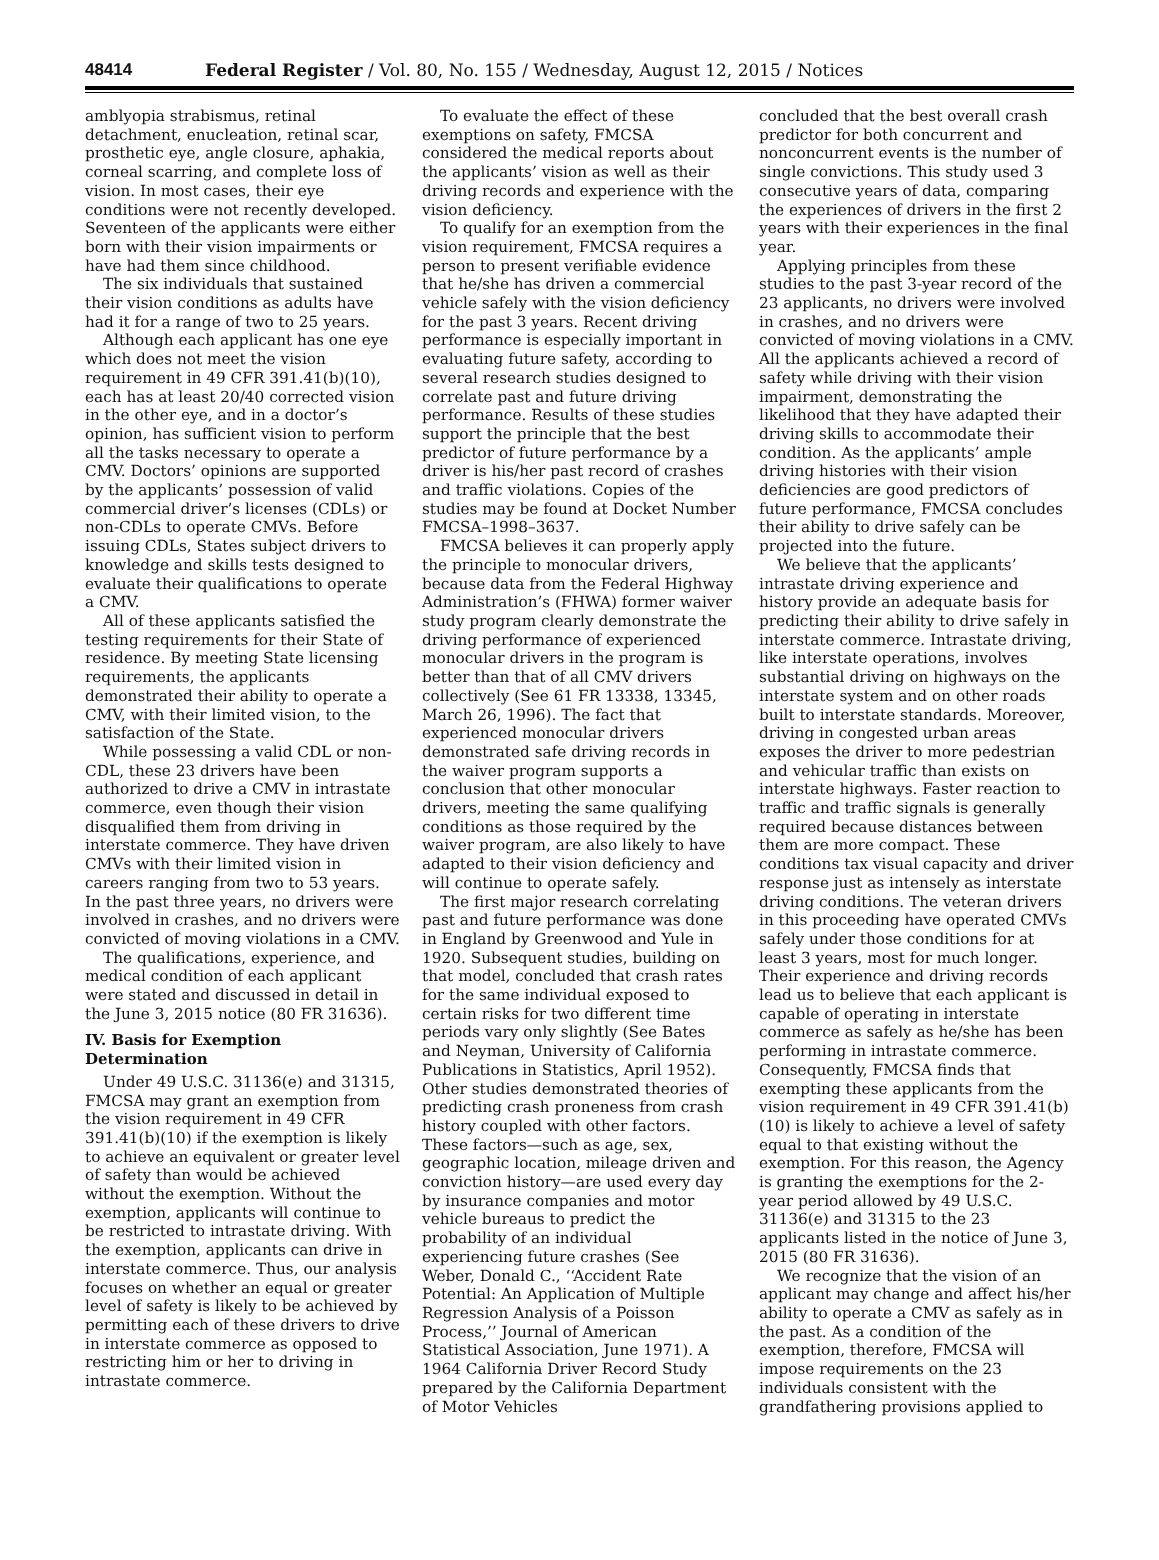48414 Federal Register / Vol. 80, No. 155 / Wednesday, August 12, 2015 / Notices
amblyopia strabismus, retinal detachment, enucleation, retinal scar, prosthetic eye, angle closure, aphakia, corneal scarring, and complete loss of vision. In most cases, their eye conditions were not recently developed. Seventeen of the applicants were either born with their vision impairments or have had them since childhood.
The six individuals that sustained their vision conditions as adults have had it for a range of two to 25 years.
Although each applicant has one eye which does not meet the vision requirement in 49 CFR 391.41(b)(10), each has at least 20/40 corrected vision in the other eye, and in a doctor’s opinion, has sufficient vision to perform all the tasks necessary to operate a CMV. Doctors’ opinions are supported by the applicants’ possession of valid commercial driver’s licenses (CDLs) or non-CDLs to operate CMVs. Before issuing CDLs, States subject drivers to knowledge and skills tests designed to evaluate their qualifications to operate a CMV.
All of these applicants satisfied the testing requirements for their State of residence. By meeting State licensing requirements, the applicants demonstrated their ability to operate a CMV, with their limited vision, to the satisfaction of the State.
While possessing a valid CDL or non-CDL, these 23 drivers have been authorized to drive a CMV in intrastate commerce, even though their vision disqualified them from driving in interstate commerce. They have driven CMVs with their limited vision in careers ranging from two to 53 years. In the past three years, no drivers were involved in crashes, and no drivers were convicted of moving violations in a CMV.
The qualifications, experience, and medical condition of each applicant were stated and discussed in detail in the June 3, 2015 notice (80 FR 31636).
IV. Basis for Exemption Determination
Under 49 U.S.C. 31136(e) and 31315, FMCSA may grant an exemption from the vision requirement in 49 CFR 391.41(b)(10) if the exemption is likely to achieve an equivalent or greater level of safety than would be achieved without the exemption. Without the exemption, applicants will continue to be restricted to intrastate driving. With the exemption, applicants can drive in interstate commerce. Thus, our analysis focuses on whether an equal or greater level of safety is likely to be achieved by permitting each of these drivers to drive in interstate commerce as opposed to restricting him or her to driving in intrastate commerce.
To evaluate the effect of these exemptions on safety, FMCSA considered the medical reports about the applicants’ vision as well as their driving records and experience with the vision deficiency.
To qualify for an exemption from the vision requirement, FMCSA requires a person to present verifiable evidence that he/she has driven a commercial vehicle safely with the vision deficiency for the past 3 years. Recent driving performance is especially important in evaluating future safety, according to several research studies designed to correlate past and future driving performance. Results of these studies support the principle that the best predictor of future performance by a driver is his/her past record of crashes and traffic violations. Copies of the studies may be found at Docket Number FMCSA–1998–3637.
FMCSA believes it can properly apply the principle to monocular drivers, because data from the Federal Highway Administration’s (FHWA) former waiver study program clearly demonstrate the driving performance of experienced monocular drivers in the program is better than that of all CMV drivers collectively (See 61 FR 13338, 13345, March 26, 1996). The fact that experienced monocular drivers demonstrated safe driving records in the waiver program supports a conclusion that other monocular drivers, meeting the same qualifying conditions as those required by the waiver program, are also likely to have adapted to their vision deficiency and will continue to operate safely.
The first major research correlating past and future performance was done in England by Greenwood and Yule in 1920. Subsequent studies, building on that model, concluded that crash rates for the same individual exposed to certain risks for two different time periods vary only slightly (See Bates and Neyman, University of California Publications in Statistics, April 1952). Other studies demonstrated theories of predicting crash proneness from crash history coupled with other factors. These factors—such as age, sex, geographic location, mileage driven and conviction history—are used every day by insurance companies and motor vehicle bureaus to predict the probability of an individual experiencing future crashes (See Weber, Donald C., ‘‘Accident Rate Potential: An Application of Multiple Regression Analysis of a Poisson Process,’’ Journal of American Statistical Association, June 1971). A 1964 California Driver Record Study prepared by the California Department of Motor Vehicles
concluded that the best overall crash predictor for both concurrent and nonconcurrent events is the number of single convictions. This study used 3 consecutive years of data, comparing the experiences of drivers in the first 2 years with their experiences in the final year.
Applying principles from these studies to the past 3-year record of the 23 applicants, no drivers were involved in crashes, and no drivers were convicted of moving violations in a CMV. All the applicants achieved a record of safety while driving with their vision impairment, demonstrating the likelihood that they have adapted their driving skills to accommodate their condition. As the applicants’ ample driving histories with their vision deficiencies are good predictors of future performance, FMCSA concludes their ability to drive safely can be projected into the future.
We believe that the applicants’ intrastate driving experience and history provide an adequate basis for predicting their ability to drive safely in interstate commerce. Intrastate driving, like interstate operations, involves substantial driving on highways on the interstate system and on other roads built to interstate standards. Moreover, driving in congested urban areas exposes the driver to more pedestrian and vehicular traffic than exists on interstate highways. Faster reaction to traffic and traffic signals is generally required because distances between them are more compact. These conditions tax visual capacity and driver response just as intensely as interstate driving conditions. The veteran drivers in this proceeding have operated CMVs safely under those conditions for at least 3 years, most for much longer. Their experience and driving records lead us to believe that each applicant is capable of operating in interstate commerce as safely as he/she has been performing in intrastate commerce. Consequently, FMCSA finds that exempting these applicants from the vision requirement in 49 CFR 391.41(b)(10) is likely to achieve a level of safety equal to that existing without the exemption. For this reason, the Agency is granting the exemptions for the 2-year period allowed by 49 U.S.C. 31136(e) and 31315 to the 23 applicants listed in the notice of June 3, 2015 (80 FR 31636).
We recognize that the vision of an applicant may change and affect his/her ability to operate a CMV as safely as in the past. As a condition of the exemption, therefore, FMCSA will impose requirements on the 23 individuals consistent with the grandfathering provisions applied to